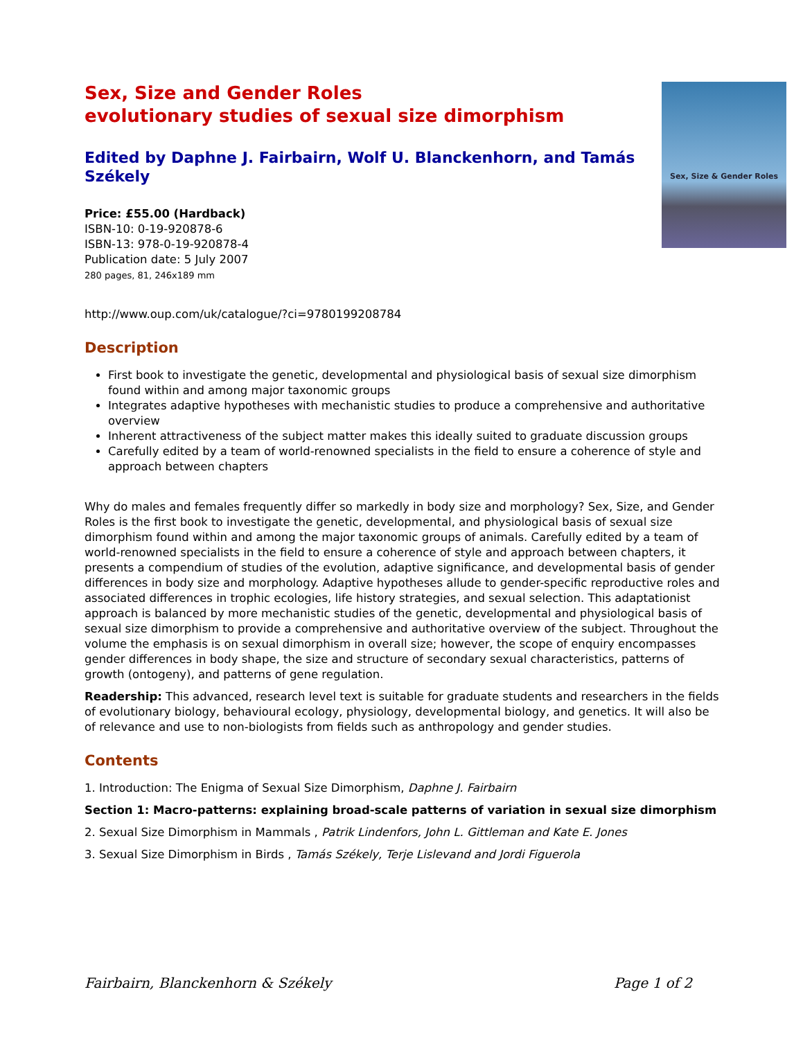Sex, Size and Gender Roles
evolutionary studies of sexual size dimorphism
Edited by Daphne J. Fairbairn, Wolf U. Blanckenhorn, and Tamás Székely
Price: £55.00 (Hardback)
ISBN-10: 0-19-920878-6
ISBN-13: 978-0-19-920878-4
Publication date: 5 July 2007
280 pages, 81, 246x189 mm
Sex, Size & Gender Roles
http://www.oup.com/uk/catalogue/?ci=9780199208784
Description
First book to investigate the genetic, developmental and physiological basis of sexual size dimorphism found within and among major taxonomic groups
Integrates adaptive hypotheses with mechanistic studies to produce a comprehensive and authoritative overview
Inherent attractiveness of the subject matter makes this ideally suited to graduate discussion groups
Carefully edited by a team of world-renowned specialists in the field to ensure a coherence of style and approach between chapters
Why do males and females frequently differ so markedly in body size and morphology? Sex, Size, and Gender Roles is the first book to investigate the genetic, developmental, and physiological basis of sexual size dimorphism found within and among the major taxonomic groups of animals. Carefully edited by a team of world-renowned specialists in the field to ensure a coherence of style and approach between chapters, it presents a compendium of studies of the evolution, adaptive significance, and developmental basis of gender differences in body size and morphology. Adaptive hypotheses allude to gender-specific reproductive roles and associated differences in trophic ecologies, life history strategies, and sexual selection. This adaptationist approach is balanced by more mechanistic studies of the genetic, developmental and physiological basis of sexual size dimorphism to provide a comprehensive and authoritative overview of the subject. Throughout the volume the emphasis is on sexual dimorphism in overall size; however, the scope of enquiry encompasses gender differences in body shape, the size and structure of secondary sexual characteristics, patterns of growth (ontogeny), and patterns of gene regulation.
Readership: This advanced, research level text is suitable for graduate students and researchers in the fields of evolutionary biology, behavioural ecology, physiology, developmental biology, and genetics. It will also be of relevance and use to non-biologists from fields such as anthropology and gender studies.
Contents
1. Introduction: The Enigma of Sexual Size Dimorphism, Daphne J. Fairbairn
Section 1: Macro-patterns: explaining broad-scale patterns of variation in sexual size dimorphism
2. Sexual Size Dimorphism in Mammals , Patrik Lindenfors, John L. Gittleman and Kate E. Jones
3. Sexual Size Dimorphism in Birds , Tamás Székely, Terje Lislevand and Jordi Figuerola
Fairbairn, Blanckenhorn & Székely Page 1 of 2